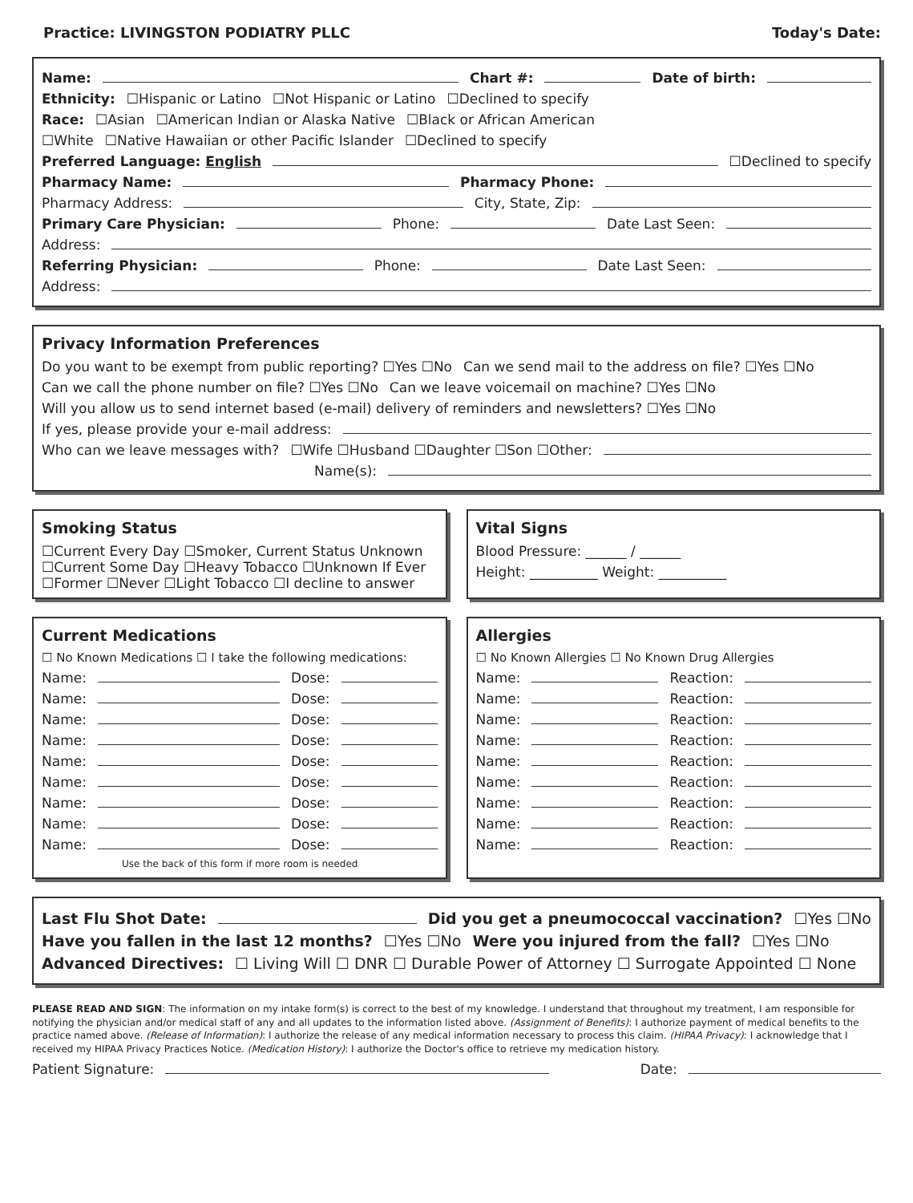Practice: LIVINGSTON PODIATRY PLLC Today's Date:
Name: Chart #: Date of birth:
Ethnicity: ☐Hispanic or Latino ☐Not Hispanic or Latino ☐Declined to specify
Race: ☐Asian ☐American Indian or Alaska Native ☐Black or African American
☐White ☐Native Hawaiian or other Pacific Islander ☐Declined to specify
Preferred Language: English ☐Declined to specify
Pharmacy Name: Pharmacy Phone:
Pharmacy Address: City, State, Zip:
Primary Care Physician: Phone: Date Last Seen:
Address:
Referring Physician: Phone: Date Last Seen:
Address:
Privacy Information Preferences
Do you want to be exempt from public reporting? ☐Yes ☐No Can we send mail to the address on file? ☐Yes ☐No
Can we call the phone number on file? ☐Yes ☐No Can we leave voicemail on machine? ☐Yes ☐No
Will you allow us to send internet based (e-mail) delivery of reminders and newsletters? ☐Yes ☐No
If yes, please provide your e-mail address:
Who can we leave messages with? ☐Wife ☐Husband ☐Daughter ☐Son ☐Other:
Name(s):
Smoking Status
☐Current Every Day ☐Smoker, Current Status Unknown
☐Current Some Day ☐Heavy Tobacco ☐Unknown If Ever
☐Former ☐Never ☐Light Tobacco ☐I decline to answer
Vital Signs
Blood Pressure: ______ / ______
Height: __________ Weight: __________
Current Medications
☐ No Known Medications ☐ I take the following medications:
Name: Dose:
Name: Dose:
Name: Dose:
Name: Dose:
Name: Dose:
Name: Dose:
Name: Dose:
Name: Dose:
Name: Dose:
Use the back of this form if more room is needed
Allergies
☐ No Known Allergies ☐ No Known Drug Allergies
Name: Reaction:
Name: Reaction:
Name: Reaction:
Name: Reaction:
Name: Reaction:
Name: Reaction:
Name: Reaction:
Name: Reaction:
Name: Reaction:
Last Flu Shot Date: Did you get a pneumococcal vaccination? ☐Yes ☐No
Have you fallen in the last 12 months? ☐Yes ☐No Were you injured from the fall? ☐Yes ☐No
Advanced Directives: ☐ Living Will ☐ DNR ☐ Durable Power of Attorney ☐ Surrogate Appointed ☐ None
PLEASE READ AND SIGN: The information on my intake form(s) is correct to the best of my knowledge. I understand that throughout my treatment, I am responsible for notifying the physician and/or medical staff of any and all updates to the information listed above. (Assignment of Benefits): I authorize payment of medical benefits to the practice named above. (Release of Information): I authorize the release of any medical information necessary to process this claim. (HIPAA Privacy): I acknowledge that I received my HIPAA Privacy Practices Notice. (Medication History): I authorize the Doctor's office to retrieve my medication history.
Patient Signature: Date: